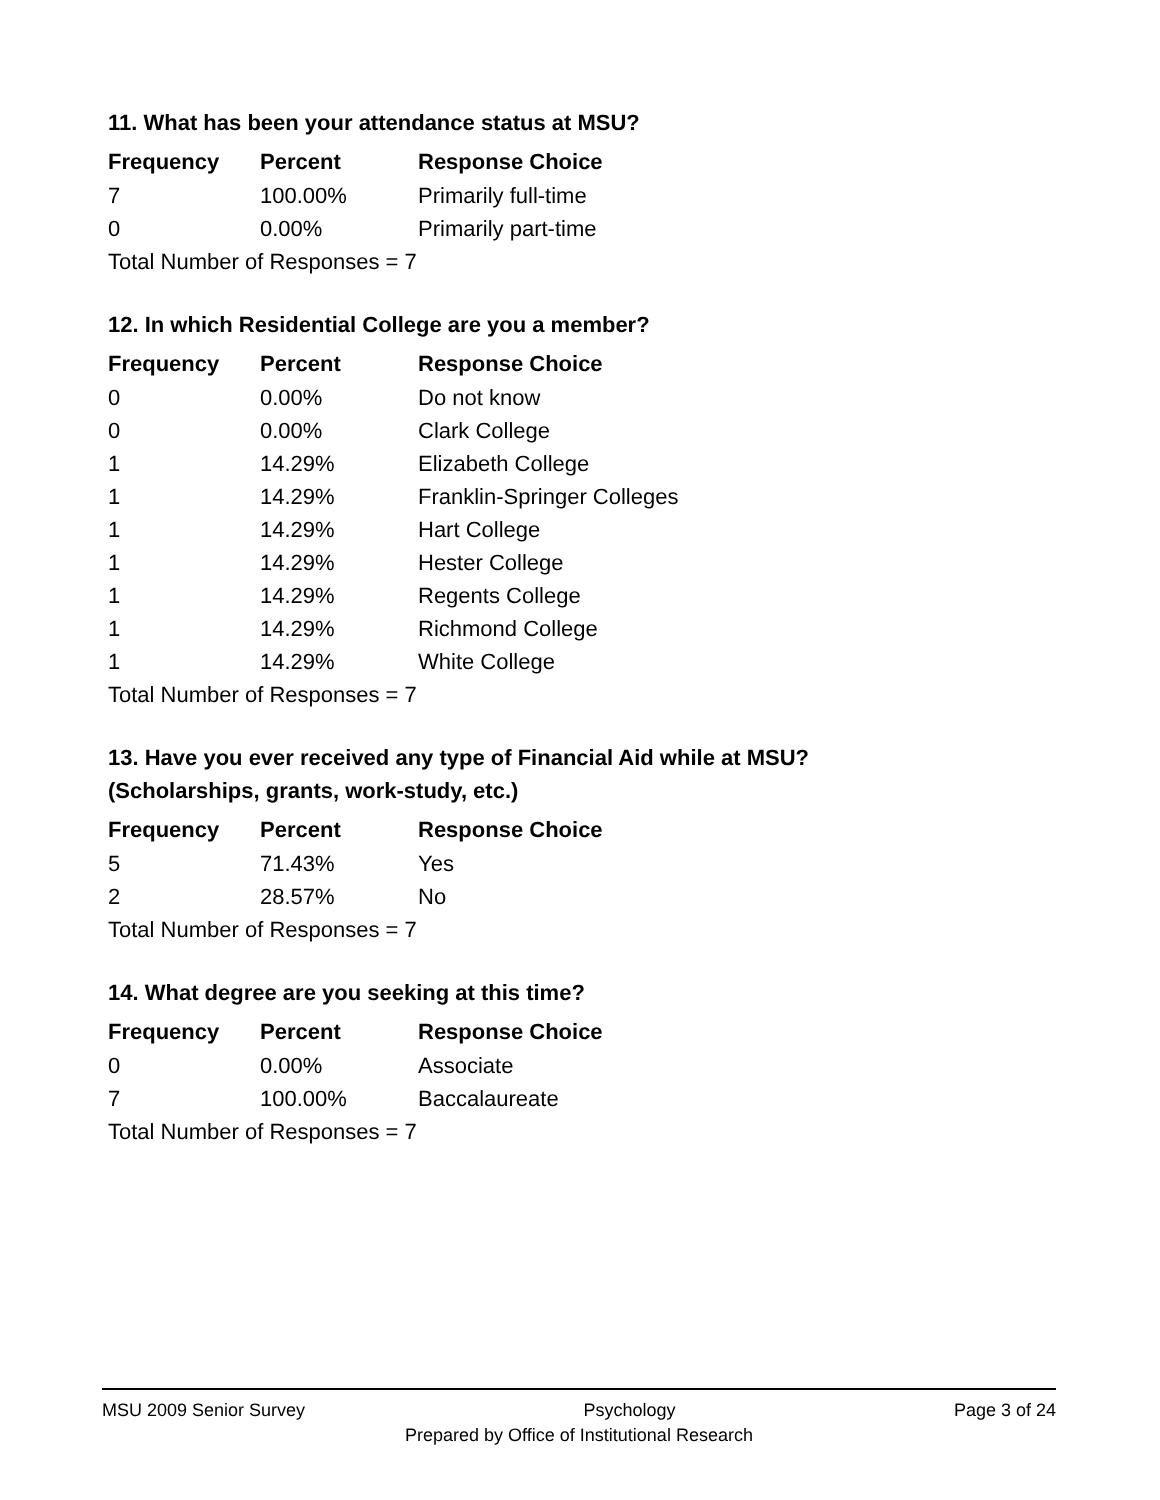11. What has been your attendance status at MSU?
| Frequency | Percent | Response Choice |
| --- | --- | --- |
| 7 | 100.00% | Primarily full-time |
| 0 | 0.00% | Primarily part-time |
| Total Number of Responses = 7 | | |
12. In which Residential College are you a member?
| Frequency | Percent | Response Choice |
| --- | --- | --- |
| 0 | 0.00% | Do not know |
| 0 | 0.00% | Clark College |
| 1 | 14.29% | Elizabeth College |
| 1 | 14.29% | Franklin-Springer Colleges |
| 1 | 14.29% | Hart College |
| 1 | 14.29% | Hester College |
| 1 | 14.29% | Regents College |
| 1 | 14.29% | Richmond College |
| 1 | 14.29% | White College |
| Total Number of Responses = 7 | | |
13. Have you ever received any type of Financial Aid while at MSU?
(Scholarships, grants, work-study, etc.)
| Frequency | Percent | Response Choice |
| --- | --- | --- |
| 5 | 71.43% | Yes |
| 2 | 28.57% | No |
| Total Number of Responses = 7 | | |
14. What degree are you seeking at this time?
| Frequency | Percent | Response Choice |
| --- | --- | --- |
| 0 | 0.00% | Associate |
| 7 | 100.00% | Baccalaureate |
| Total Number of Responses = 7 | | |
MSU 2009 Senior Survey Psychology Page 3 of 24
Prepared by Office of Institutional Research